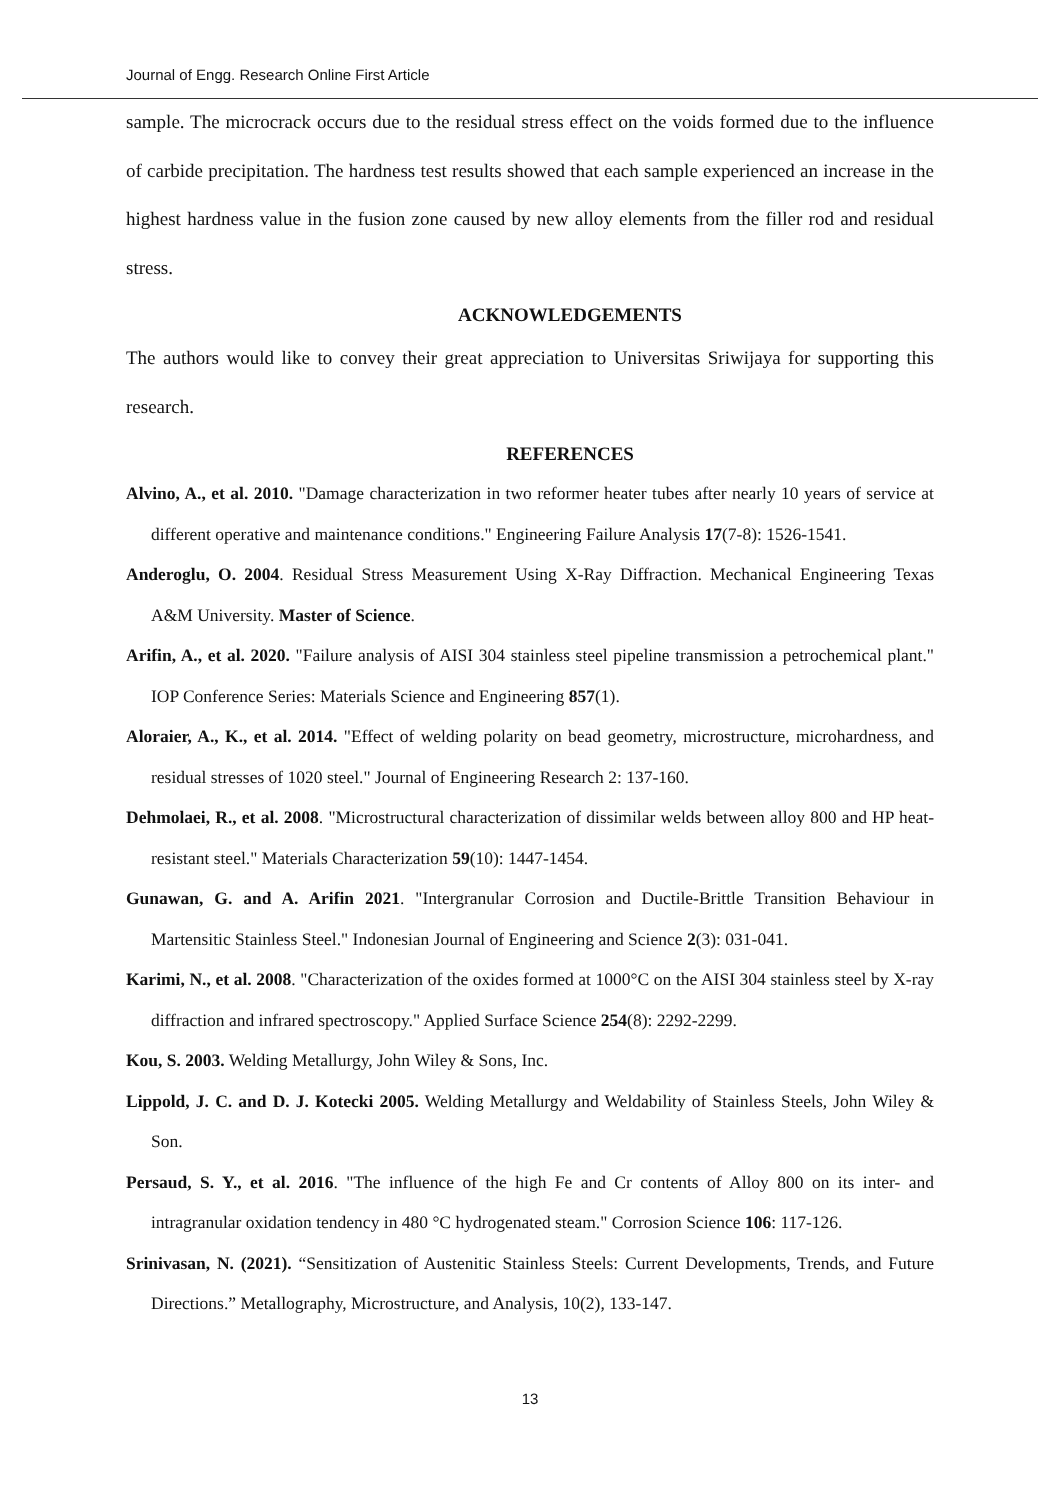Journal of Engg. Research Online First Article
sample. The microcrack occurs due to the residual stress effect on the voids formed due to the influence of carbide precipitation. The hardness test results showed that each sample experienced an increase in the highest hardness value in the fusion zone caused by new alloy elements from the filler rod and residual stress.
ACKNOWLEDGEMENTS
The authors would like to convey their great appreciation to Universitas Sriwijaya for supporting this research.
REFERENCES
Alvino, A., et al. 2010. "Damage characterization in two reformer heater tubes after nearly 10 years of service at different operative and maintenance conditions." Engineering Failure Analysis 17(7-8): 1526-1541.
Anderoglu, O. 2004. Residual Stress Measurement Using X-Ray Diffraction. Mechanical Engineering Texas A&M University. Master of Science.
Arifin, A., et al. 2020. "Failure analysis of AISI 304 stainless steel pipeline transmission a petrochemical plant." IOP Conference Series: Materials Science and Engineering 857(1).
Aloraier, A., K., et al. 2014. "Effect of welding polarity on bead geometry, microstructure, microhardness, and residual stresses of 1020 steel." Journal of Engineering Research 2: 137-160.
Dehmolaei, R., et al. 2008. "Microstructural characterization of dissimilar welds between alloy 800 and HP heat-resistant steel." Materials Characterization 59(10): 1447-1454.
Gunawan, G. and A. Arifin 2021. "Intergranular Corrosion and Ductile-Brittle Transition Behaviour in Martensitic Stainless Steel." Indonesian Journal of Engineering and Science 2(3): 031-041.
Karimi, N., et al. 2008. "Characterization of the oxides formed at 1000°C on the AISI 304 stainless steel by X-ray diffraction and infrared spectroscopy." Applied Surface Science 254(8): 2292-2299.
Kou, S. 2003. Welding Metallurgy, John Wiley & Sons, Inc.
Lippold, J. C. and D. J. Kotecki 2005. Welding Metallurgy and Weldability of Stainless Steels, John Wiley & Son.
Persaud, S. Y., et al. 2016. "The influence of the high Fe and Cr contents of Alloy 800 on its inter- and intragranular oxidation tendency in 480 °C hydrogenated steam." Corrosion Science 106: 117-126.
Srinivasan, N. (2021). “Sensitization of Austenitic Stainless Steels: Current Developments, Trends, and Future Directions.” Metallography, Microstructure, and Analysis, 10(2), 133-147.
13